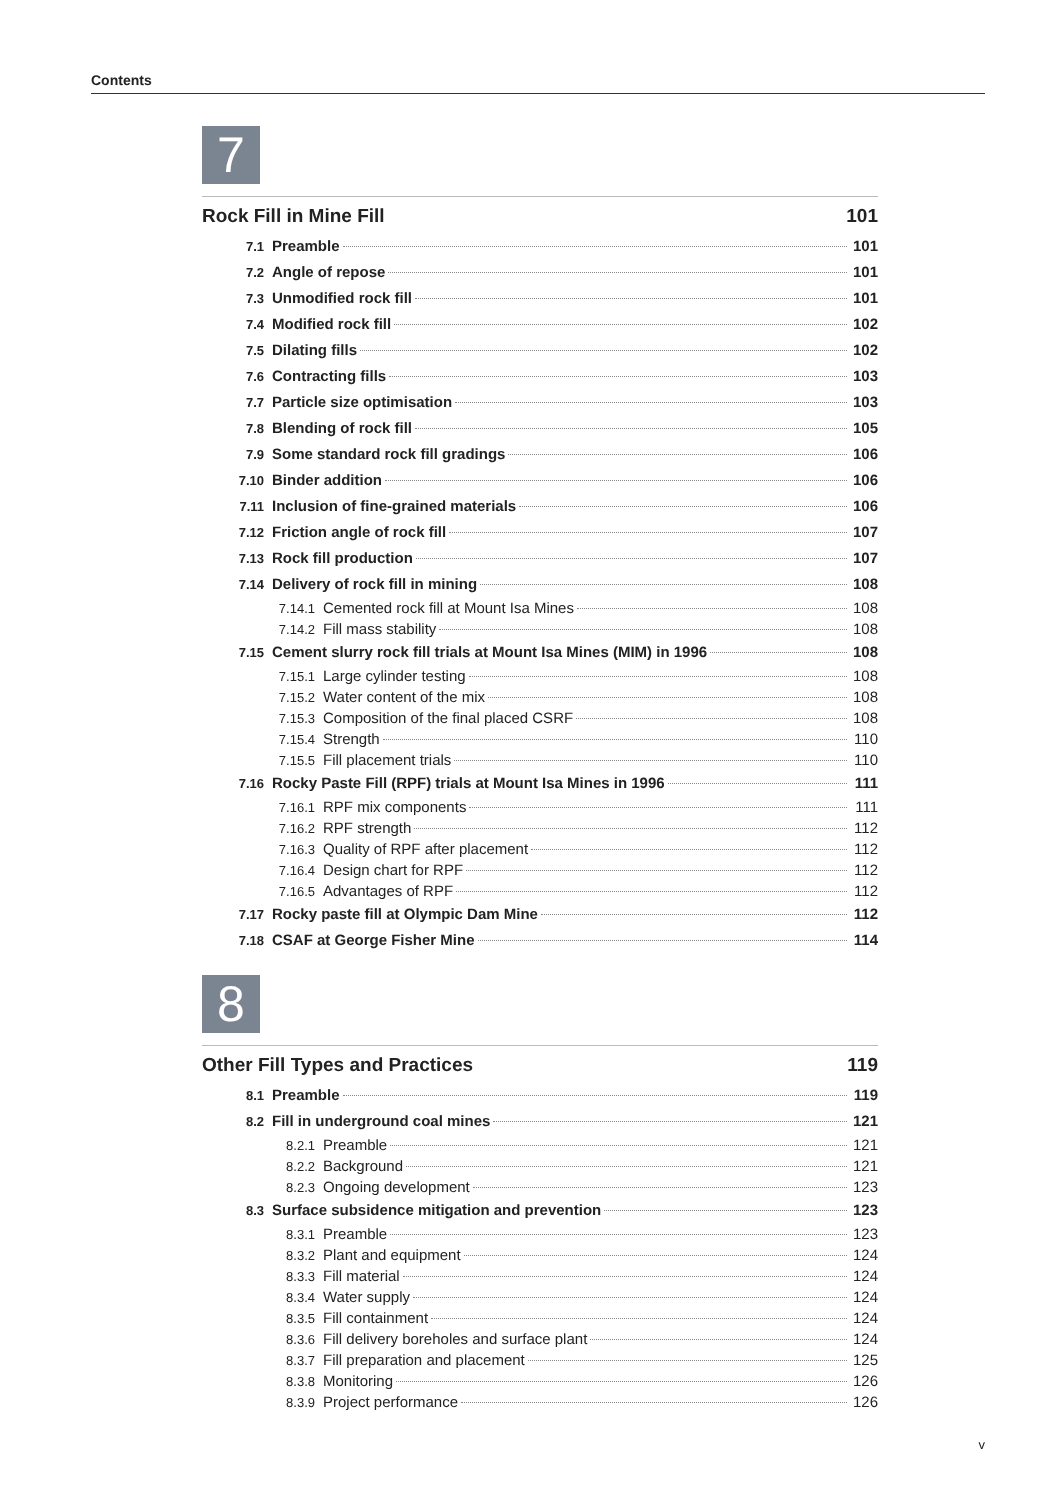Contents
7
Rock Fill in Mine Fill 101
7.1 Preamble 101
7.2 Angle of repose 101
7.3 Unmodified rock fill 101
7.4 Modified rock fill 102
7.5 Dilating fills 102
7.6 Contracting fills 103
7.7 Particle size optimisation 103
7.8 Blending of rock fill 105
7.9 Some standard rock fill gradings 106
7.10 Binder addition 106
7.11 Inclusion of fine-grained materials 106
7.12 Friction angle of rock fill 107
7.13 Rock fill production 107
7.14 Delivery of rock fill in mining 108
7.14.1 Cemented rock fill at Mount Isa Mines 108
7.14.2 Fill mass stability 108
7.15 Cement slurry rock fill trials at Mount Isa Mines (MIM) in 1996 108
7.15.1 Large cylinder testing 108
7.15.2 Water content of the mix 108
7.15.3 Composition of the final placed CSRF 108
7.15.4 Strength 110
7.15.5 Fill placement trials 110
7.16 Rocky Paste Fill (RPF) trials at Mount Isa Mines in 1996 111
7.16.1 RPF mix components 111
7.16.2 RPF strength 112
7.16.3 Quality of RPF after placement 112
7.16.4 Design chart for RPF 112
7.16.5 Advantages of RPF 112
7.17 Rocky paste fill at Olympic Dam Mine 112
7.18 CSAF at George Fisher Mine 114
8
Other Fill Types and Practices 119
8.1 Preamble 119
8.2 Fill in underground coal mines 121
8.2.1 Preamble 121
8.2.2 Background 121
8.2.3 Ongoing development 123
8.3 Surface subsidence mitigation and prevention 123
8.3.1 Preamble 123
8.3.2 Plant and equipment 124
8.3.3 Fill material 124
8.3.4 Water supply 124
8.3.5 Fill containment 124
8.3.6 Fill delivery boreholes and surface plant 124
8.3.7 Fill preparation and placement 125
8.3.8 Monitoring 126
8.3.9 Project performance 126
v